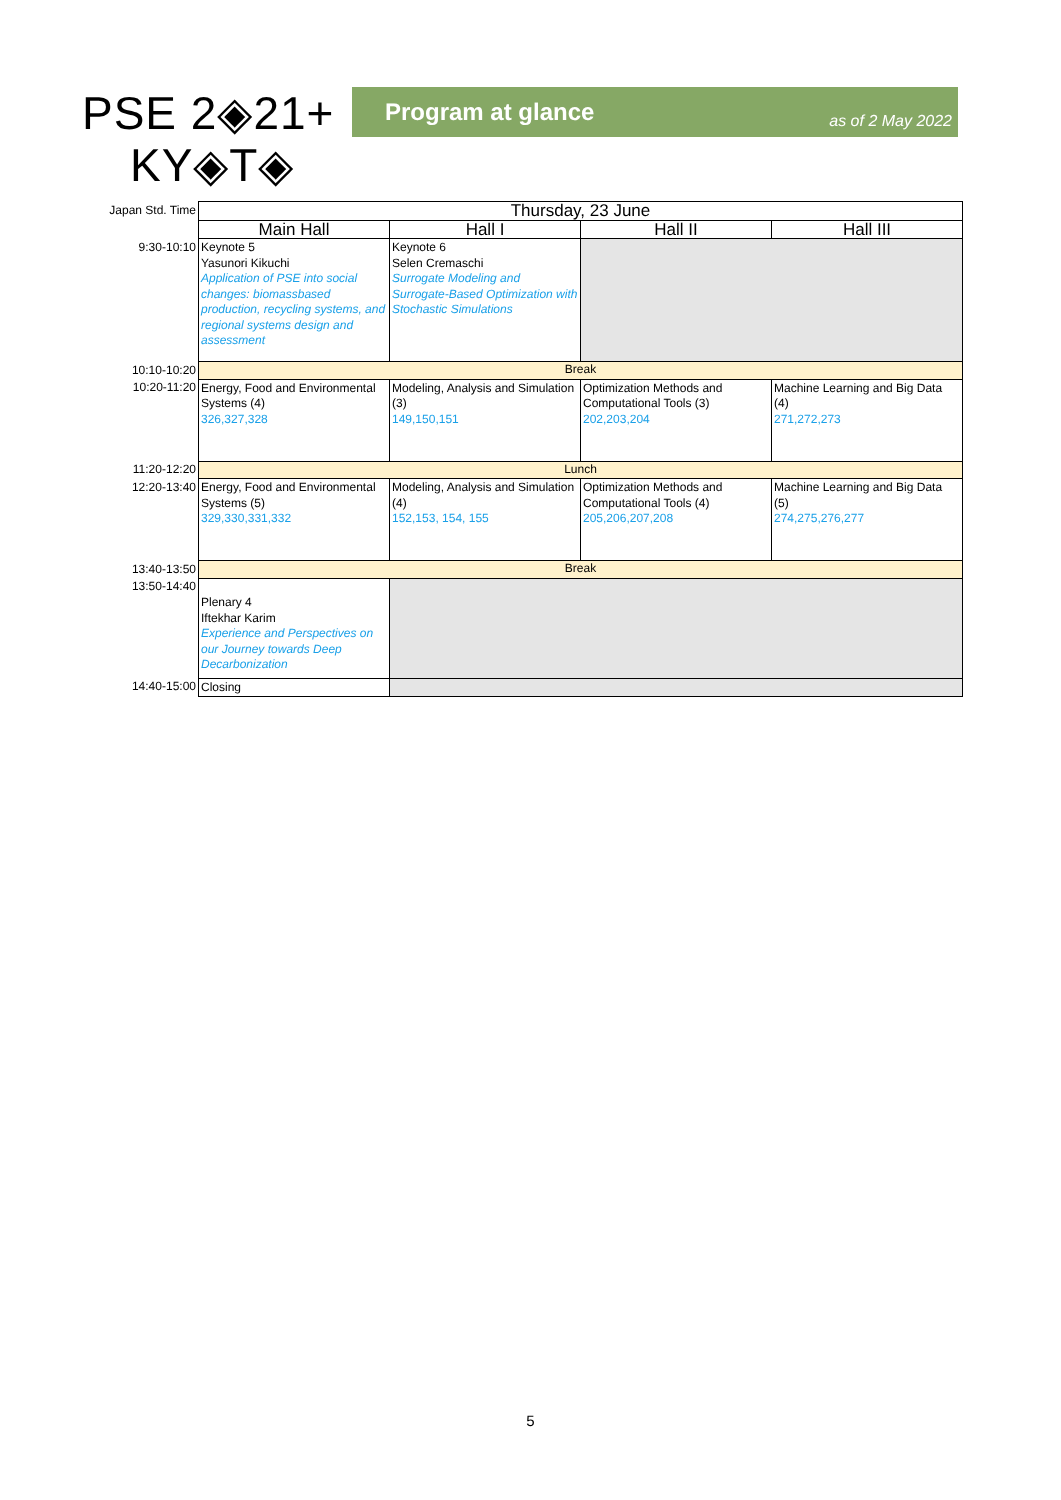PSE 2◈21+
KY◈T◈
Program at glance as of 2 May 2022
| Japan Std. Time | Thursday, 23 June | | | |
| | Main Hall | Hall I | Hall II | Hall III |
| 9:30-10:10 | Keynote 5 Yasunori Kikuchi Application of PSE into social changes: biomassbased production, recycling systems, and regional systems design and assessment | Keynote 6 Selen Cremaschi Surrogate Modeling and Surrogate-Based Optimization with Stochastic Simulations | | |
| 10:10-10:20 | Break | | | |
| 10:20-11:20 | Energy, Food and Environmental Systems (4) 326,327,328 | Modeling, Analysis and Simulation (3) 149,150,151 | Optimization Methods and Computational Tools (3) 202,203,204 | Machine Learning and Big Data (4) 271,272,273 |
| 11:20-12:20 | Lunch | | | |
| 12:20-13:40 | Energy, Food and Environmental Systems (5) 329,330,331,332 | Modeling, Analysis and Simulation (4) 152,153, 154, 155 | Optimization Methods and Computational Tools (4) 205,206,207,208 | Machine Learning and Big Data (5) 274,275,276,277 |
| 13:40-13:50 | Break | | | |
| 13:50-14:40 | Plenary 4 Iftekhar Karim Experience and Perspectives on our Journey towards Deep Decarbonization | | | |
| 14:40-15:00 | Closing | | | |
5